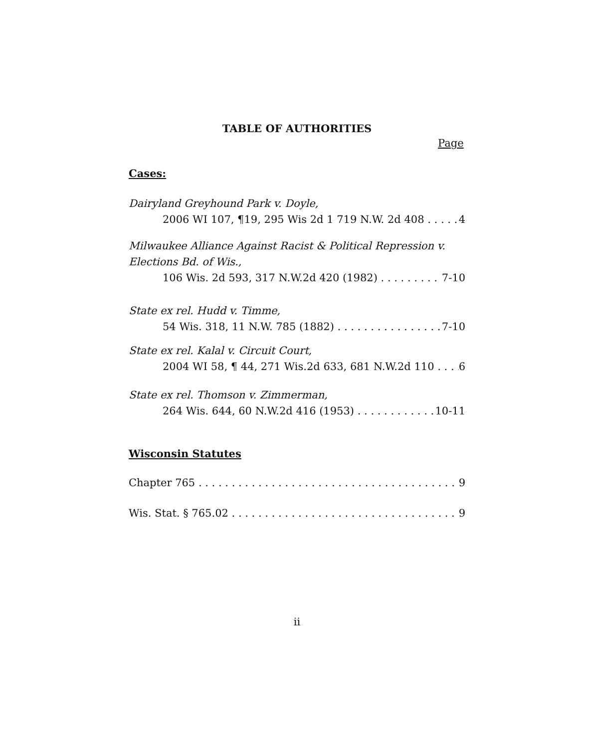TABLE OF AUTHORITIES
Page
Cases:
Dairyland Greyhound Park v. Doyle,
2006 WI 107, ¶19, 295 Wis 2d 1 719 N.W. 2d 408 4
Milwaukee Alliance Against Racist & Political Repression v.
Elections Bd. of Wis.,
106 Wis. 2d 593, 317 N.W.2d 420 (1982) 7-10
State ex rel. Hudd v. Timme,
54 Wis. 318, 11 N.W. 785 (1882) 7-10
State ex rel. Kalal v. Circuit Court,
2004 WI 58, ¶ 44, 271 Wis.2d 633, 681 N.W.2d 110 6
State ex rel. Thomson v. Zimmerman,
264 Wis. 644, 60 N.W.2d 416 (1953) 10-11
Wisconsin Statutes
Chapter 765 9
Wis. Stat. § 765.02 9
ii